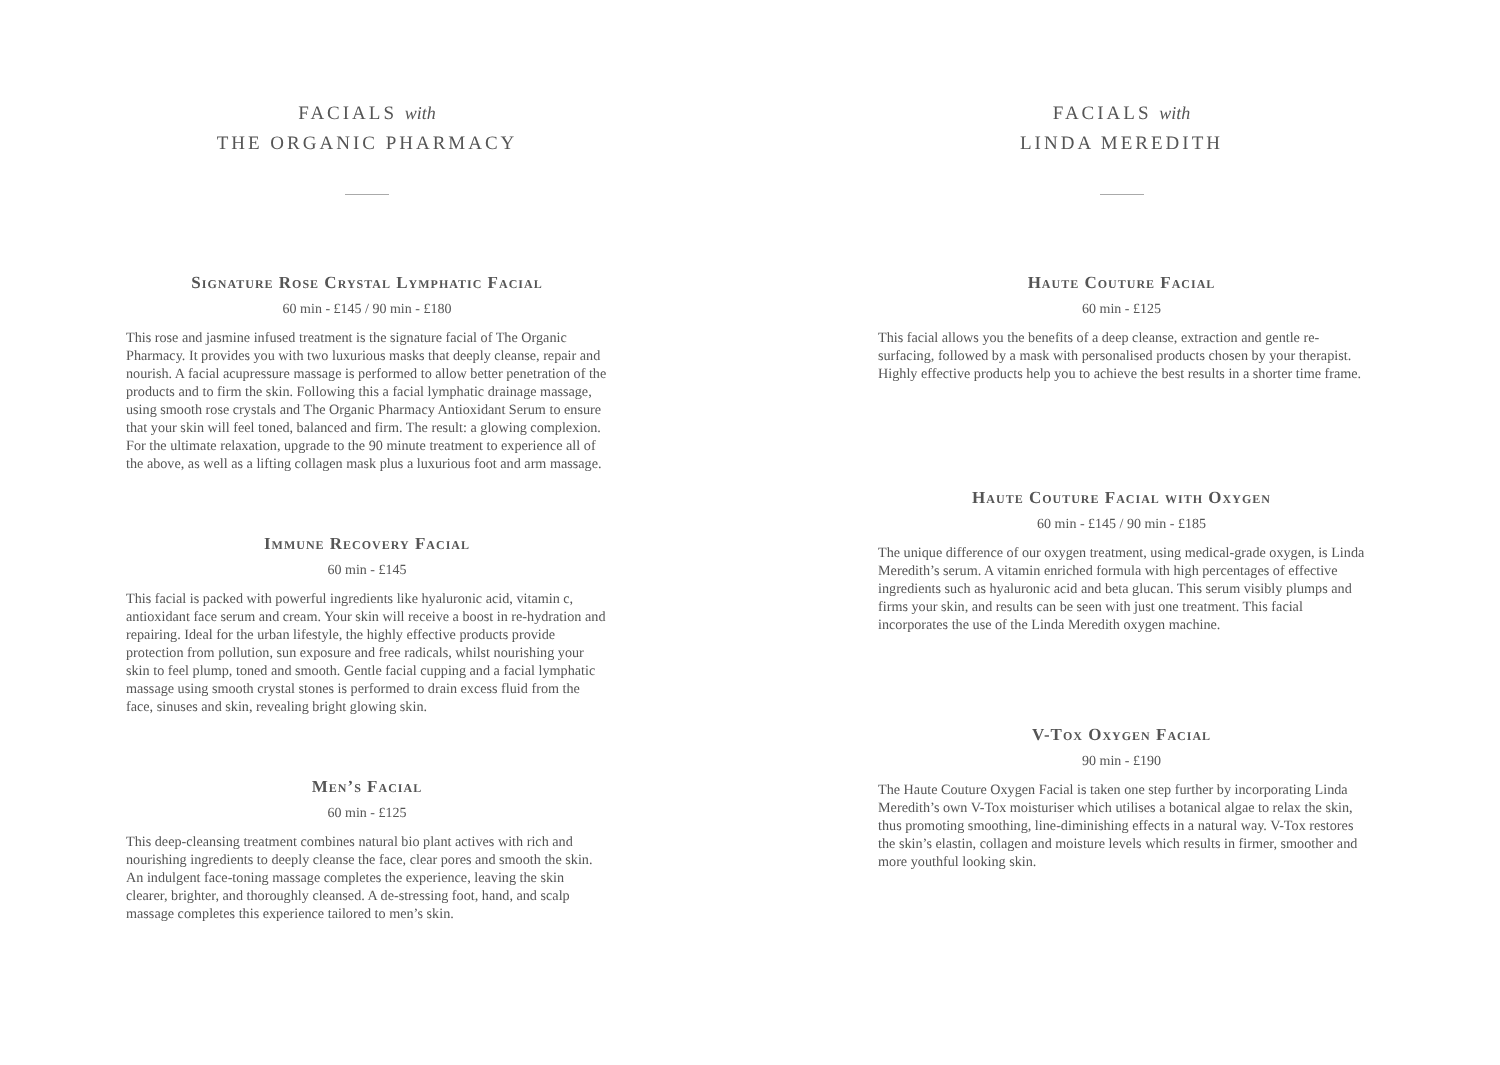FACIALS with
THE ORGANIC PHARMACY
Signature Rose Crystal Lymphatic Facial
60 min - £145 / 90 min - £180
This rose and jasmine infused treatment is the signature facial of The Organic Pharmacy. It provides you with two luxurious masks that deeply cleanse, repair and nourish. A facial acupressure massage is performed to allow better penetration of the products and to firm the skin. Following this a facial lymphatic drainage massage, using smooth rose crystals and The Organic Pharmacy Antioxidant Serum to ensure that your skin will feel toned, balanced and firm. The result: a glowing complexion. For the ultimate relaxation, upgrade to the 90 minute treatment to experience all of the above, as well as a lifting collagen mask plus a luxurious foot and arm massage.
Immune Recovery Facial
60 min - £145
This facial is packed with powerful ingredients like hyaluronic acid, vitamin c, antioxidant face serum and cream. Your skin will receive a boost in re-hydration and repairing. Ideal for the urban lifestyle, the highly effective products provide protection from pollution, sun exposure and free radicals, whilst nourishing your skin to feel plump, toned and smooth. Gentle facial cupping and a facial lymphatic massage using smooth crystal stones is performed to drain excess fluid from the face, sinuses and skin, revealing bright glowing skin.
Men’s Facial
60 min - £125
This deep-cleansing treatment combines natural bio plant actives with rich and nourishing ingredients to deeply cleanse the face, clear pores and smooth the skin. An indulgent face-toning massage completes the experience, leaving the skin clearer, brighter, and thoroughly cleansed. A de-stressing foot, hand, and scalp massage completes this experience tailored to men’s skin.
FACIALS with
LINDA MEREDITH
Haute Couture Facial
60 min - £125
This facial allows you the benefits of a deep cleanse, extraction and gentle re-surfacing, followed by a mask with personalised products chosen by your therapist. Highly effective products help you to achieve the best results in a shorter time frame.
Haute Couture Facial with Oxygen
60 min - £145 / 90 min - £185
The unique difference of our oxygen treatment, using medical-grade oxygen, is Linda Meredith’s serum. A vitamin enriched formula with high percentages of effective ingredients such as hyaluronic acid and beta glucan. This serum visibly plumps and firms your skin, and results can be seen with just one treatment. This facial incorporates the use of the Linda Meredith oxygen machine.
V-Tox Oxygen Facial
90 min - £190
The Haute Couture Oxygen Facial is taken one step further by incorporating Linda Meredith’s own V-Tox moisturiser which utilises a botanical algae to relax the skin, thus promoting smoothing, line-diminishing effects in a natural way. V-Tox restores the skin’s elastin, collagen and moisture levels which results in firmer, smoother and more youthful looking skin.